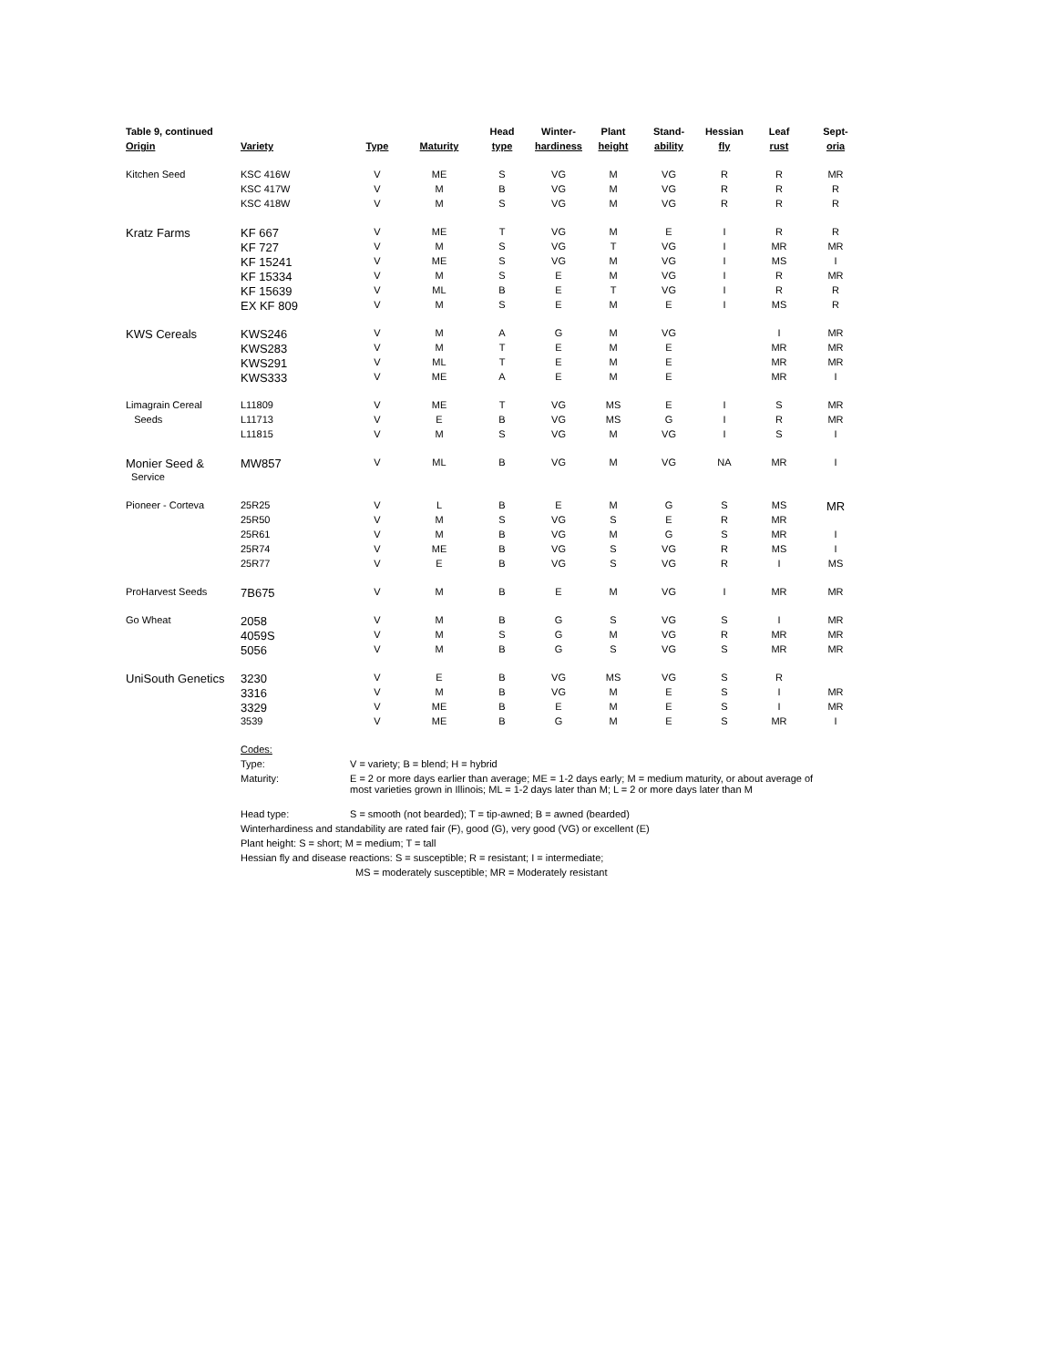| Table 9, continued | | | | Head | Winter- | Plant | Stand- | Hessian | Leaf | Sept- |
| --- | --- | --- | --- | --- | --- | --- | --- | --- | --- | --- |
| Origin | Variety | Type | Maturity | type | hardiness | height | ability | fly | rust | oria |
| Kitchen Seed | KSC 416W | V | ME | S | VG | M | VG | R | R | MR |
| | KSC 417W | V | M | B | VG | M | VG | R | R | R |
| | KSC 418W | V | M | S | VG | M | VG | R | R | R |
| Kratz Farms | KF 667 | V | ME | T | VG | M | E | I | R | R |
| | KF 727 | V | M | S | VG | T | VG | I | MR | MR |
| | KF 15241 | V | ME | S | VG | M | VG | I | MS | I |
| | KF 15334 | V | M | S | E | M | VG | I | R | MR |
| | KF 15639 | V | ML | B | E | T | VG | I | R | R |
| | EX KF 809 | V | M | S | E | M | E | I | MS | R |
| KWS Cereals | KWS246 | V | M | A | G | M | VG | | I | MR |
| | KWS283 | V | M | T | E | M | E | | MR | MR |
| | KWS291 | V | ML | T | E | M | E | | MR | MR |
| | KWS333 | V | ME | A | E | M | E | | MR | I |
| Limagrain Cereal | L11809 | V | ME | T | VG | MS | E | I | S | MR |
| Seeds | L11713 | V | E | B | VG | MS | G | I | R | MR |
| | L11815 | V | M | S | VG | M | VG | I | S | I |
| Monier Seed & | MW857 | V | ML | B | VG | M | VG | NA | MR | I |
| Service | | | | | | | | | | |
| Pioneer - Corteva | 25R25 | V | L | B | E | M | G | S | MS | MR |
| | 25R50 | V | M | S | VG | S | E | R | MR | |
| | 25R61 | V | M | B | VG | M | G | S | MR | I |
| | 25R74 | V | ME | B | VG | S | VG | R | MS | I |
| | 25R77 | V | E | B | VG | S | VG | R | I | MS |
| ProHarvest Seeds | 7B675 | V | M | B | E | M | VG | I | MR | MR |
| Go Wheat | 2058 | V | M | B | G | S | VG | S | I | MR |
| | 4059S | V | M | S | G | M | VG | R | MR | MR |
| | 5056 | V | M | B | G | S | VG | S | MR | MR |
| UniSouth Genetics | 3230 | V | E | B | VG | MS | VG | S | R | |
| | 3316 | V | M | B | VG | M | E | S | I | MR |
| | 3329 | V | ME | B | E | M | E | S | I | MR |
| | 3539 | V | ME | B | G | M | E | S | MR | I |
| | Codes: | | | | | | | | | |
| | Type: | V = variety; B = blend; H = hybrid | | | | | | | | |
| | Maturity: | E = 2 or more days earlier than average; ME = 1-2 days early; M = medium maturity, or about average of most varieties grown in Illinois; ML = 1-2 days later than M; L = 2 or more days later than M | | | | | | | | |
| | Head type: | S = smooth (not bearded); T = tip-awned; B = awned (bearded) | | | | | | | | |
| | Winterhardiness and standability are rated fair (F), good (G), very good (VG) or excellent (E) | | | | | | | | | |
| | Plant height: S = short; M = medium; T = tall | | | | | | | | | |
| | Hessian fly and disease reactions: S = susceptible; R = resistant; I = intermediate; | | | | | | | | | |
| | | MS = moderately susceptible; MR = Moderately resistant | | | | | | | | |